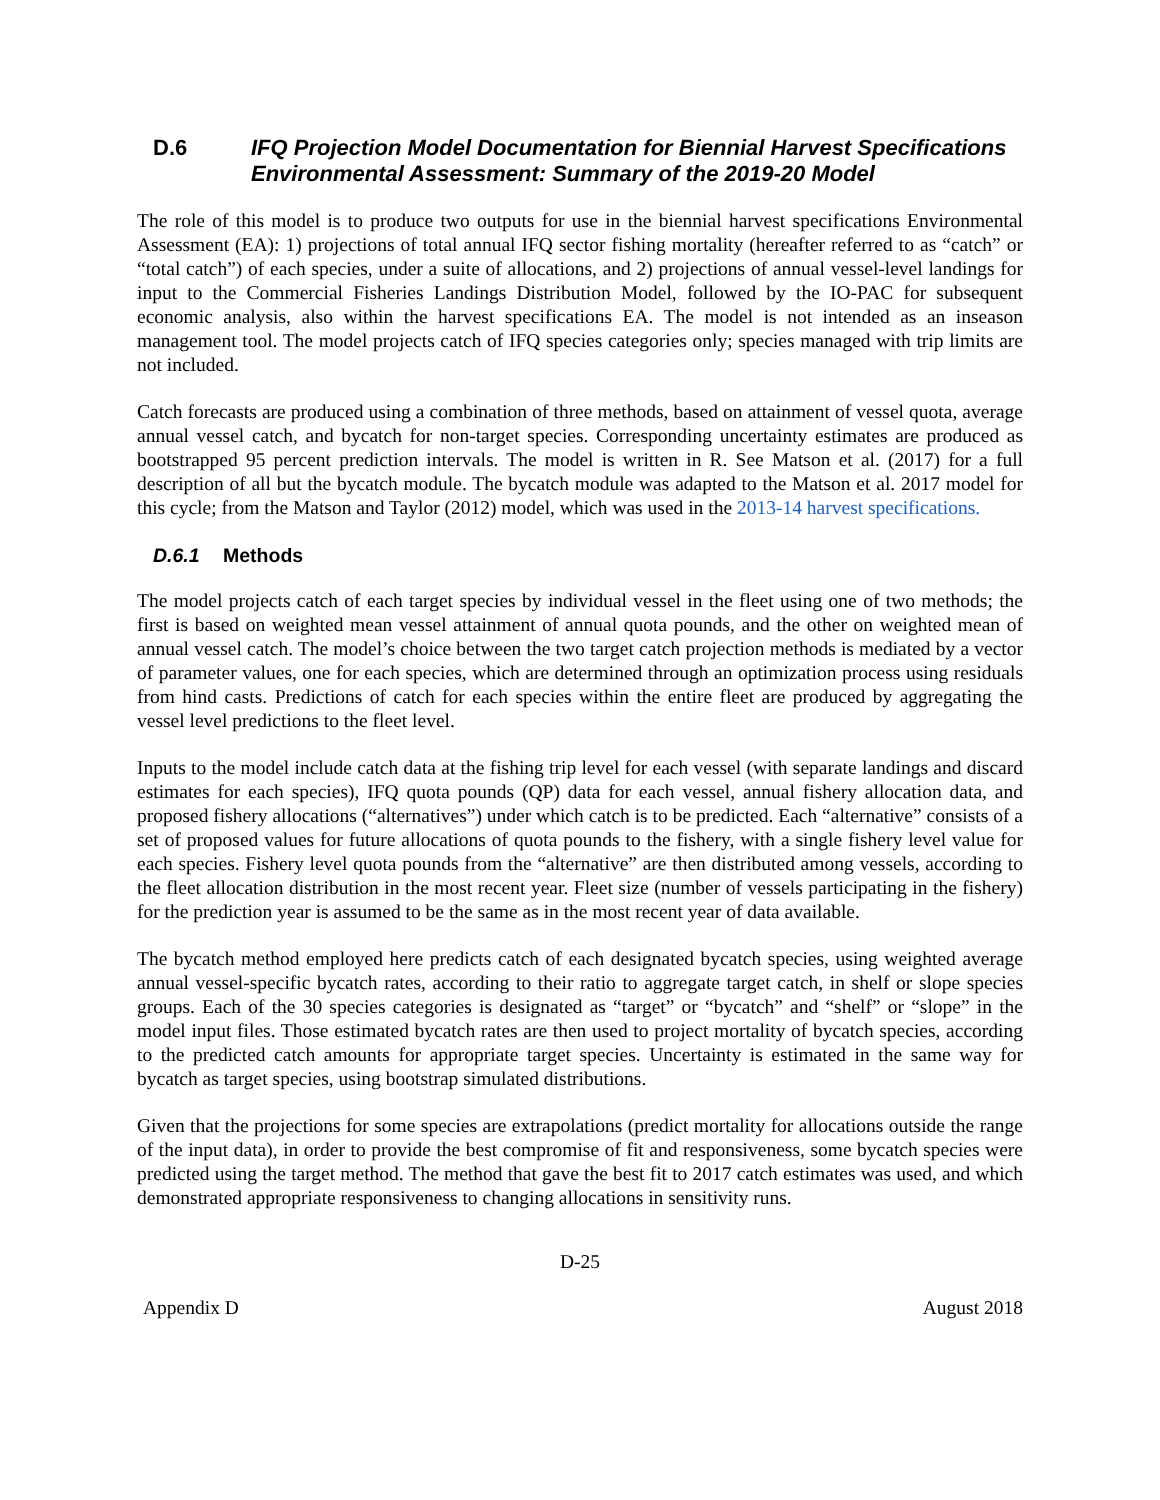D.6 IFQ Projection Model Documentation for Biennial Harvest Specifications Environmental Assessment: Summary of the 2019-20 Model
The role of this model is to produce two outputs for use in the biennial harvest specifications Environmental Assessment (EA): 1) projections of total annual IFQ sector fishing mortality (hereafter referred to as “catch” or “total catch”) of each species, under a suite of allocations, and 2) projections of annual vessel-level landings for input to the Commercial Fisheries Landings Distribution Model, followed by the IO-PAC for subsequent economic analysis, also within the harvest specifications EA. The model is not intended as an inseason management tool. The model projects catch of IFQ species categories only; species managed with trip limits are not included.
Catch forecasts are produced using a combination of three methods, based on attainment of vessel quota, average annual vessel catch, and bycatch for non-target species. Corresponding uncertainty estimates are produced as bootstrapped 95 percent prediction intervals. The model is written in R. See Matson et al. (2017) for a full description of all but the bycatch module. The bycatch module was adapted to the Matson et al. 2017 model for this cycle; from the Matson and Taylor (2012) model, which was used in the 2013-14 harvest specifications.
D.6.1 Methods
The model projects catch of each target species by individual vessel in the fleet using one of two methods; the first is based on weighted mean vessel attainment of annual quota pounds, and the other on weighted mean of annual vessel catch. The model’s choice between the two target catch projection methods is mediated by a vector of parameter values, one for each species, which are determined through an optimization process using residuals from hind casts. Predictions of catch for each species within the entire fleet are produced by aggregating the vessel level predictions to the fleet level.
Inputs to the model include catch data at the fishing trip level for each vessel (with separate landings and discard estimates for each species), IFQ quota pounds (QP) data for each vessel, annual fishery allocation data, and proposed fishery allocations (“alternatives”) under which catch is to be predicted. Each “alternative” consists of a set of proposed values for future allocations of quota pounds to the fishery, with a single fishery level value for each species. Fishery level quota pounds from the “alternative” are then distributed among vessels, according to the fleet allocation distribution in the most recent year. Fleet size (number of vessels participating in the fishery) for the prediction year is assumed to be the same as in the most recent year of data available.
The bycatch method employed here predicts catch of each designated bycatch species, using weighted average annual vessel-specific bycatch rates, according to their ratio to aggregate target catch, in shelf or slope species groups. Each of the 30 species categories is designated as “target” or “bycatch” and “shelf” or “slope” in the model input files. Those estimated bycatch rates are then used to project mortality of bycatch species, according to the predicted catch amounts for appropriate target species. Uncertainty is estimated in the same way for bycatch as target species, using bootstrap simulated distributions.
Given that the projections for some species are extrapolations (predict mortality for allocations outside the range of the input data), in order to provide the best compromise of fit and responsiveness, some bycatch species were predicted using the target method. The method that gave the best fit to 2017 catch estimates was used, and which demonstrated appropriate responsiveness to changing allocations in sensitivity runs.
D-25
Appendix D August 2018